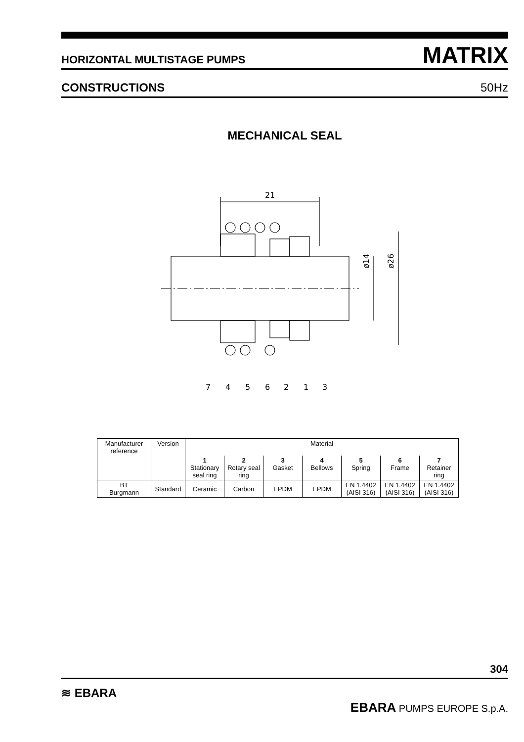HORIZONTAL MULTISTAGE PUMPS MATRIX
CONSTRUCTIONS 50Hz
MECHANICAL SEAL
21
ø14
ø26
7
4
5
6
2
1
3
| Manufacturer reference | Version | Material | | | | | | |
| --- | --- | --- | --- | --- | --- | --- | --- | --- |
| | | 1 Stationary seal ring | 2 Rotary seal ring | 3 Gasket | 4 Bellows | 5 Spring | 6 Frame | 7 Retainer ring |
| BT Burgmann | Standard | Ceramic | Carbon | EPDM | EPDM | EN 1.4402 (AISI 316) | EN 1.4402 (AISI 316) | EN 1.4402 (AISI 316) |
304
≋ EBARA EBARA PUMPS EUROPE S.p.A.